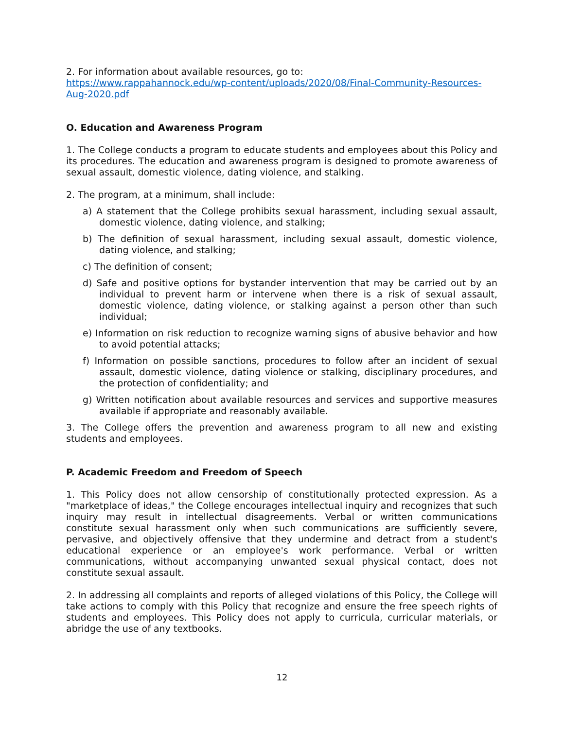2. For information about available resources, go to:
https://www.rappahannock.edu/wp-content/uploads/2020/08/Final-Community-Resources-Aug-2020.pdf
O. Education and Awareness Program
1. The College conducts a program to educate students and employees about this Policy and its procedures. The education and awareness program is designed to promote awareness of sexual assault, domestic violence, dating violence, and stalking.
2. The program, at a minimum, shall include:
a) A statement that the College prohibits sexual harassment, including sexual assault, domestic violence, dating violence, and stalking;
b) The definition of sexual harassment, including sexual assault, domestic violence, dating violence, and stalking;
c) The definition of consent;
d) Safe and positive options for bystander intervention that may be carried out by an individual to prevent harm or intervene when there is a risk of sexual assault, domestic violence, dating violence, or stalking against a person other than such individual;
e) Information on risk reduction to recognize warning signs of abusive behavior and how to avoid potential attacks;
f) Information on possible sanctions, procedures to follow after an incident of sexual assault, domestic violence, dating violence or stalking, disciplinary procedures, and the protection of confidentiality; and
g) Written notification about available resources and services and supportive measures available if appropriate and reasonably available.
3. The College offers the prevention and awareness program to all new and existing students and employees.
P. Academic Freedom and Freedom of Speech
1. This Policy does not allow censorship of constitutionally protected expression. As a "marketplace of ideas," the College encourages intellectual inquiry and recognizes that such inquiry may result in intellectual disagreements. Verbal or written communications constitute sexual harassment only when such communications are sufficiently severe, pervasive, and objectively offensive that they undermine and detract from a student's educational experience or an employee's work performance. Verbal or written communications, without accompanying unwanted sexual physical contact, does not constitute sexual assault.
2. In addressing all complaints and reports of alleged violations of this Policy, the College will take actions to comply with this Policy that recognize and ensure the free speech rights of students and employees. This Policy does not apply to curricula, curricular materials, or abridge the use of any textbooks.
12